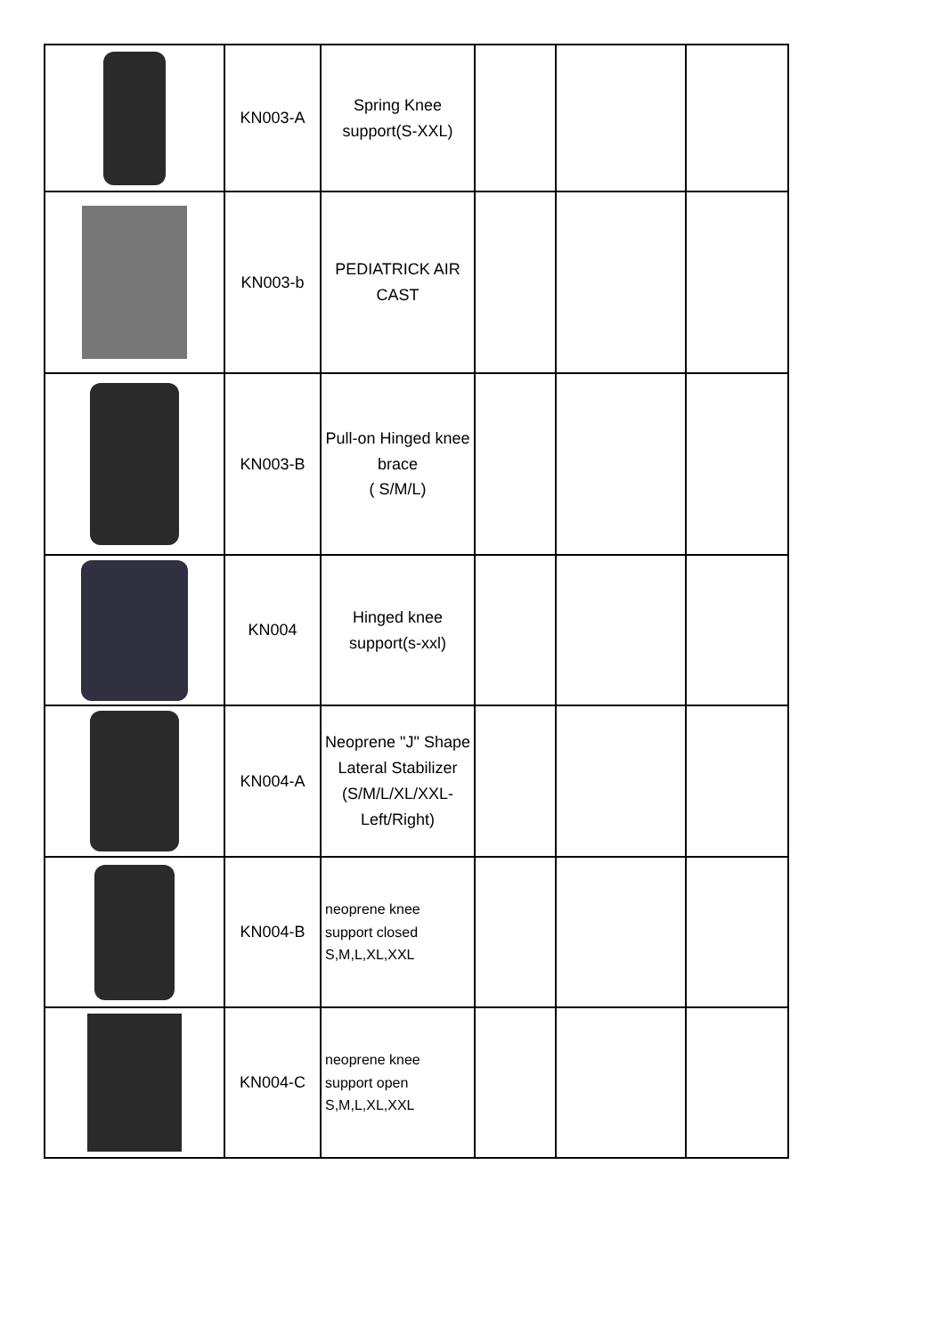| | KN003-A | Spring Knee support(S-XXL) | | | |
| | KN003-b | PEDIATRICK AIR CAST | | | |
| | KN003-B | Pull-on Hinged knee brace ( S/M/L) | | | |
| | KN004 | Hinged knee support(s-xxl) | | | |
| | KN004-A | Neoprene "J" Shape Lateral Stabilizer (S/M/L/XL/XXL-Left/Right) | | | |
| | KN004-B | neoprene knee support closed S,M,L,XL,XXL | | | |
| | KN004-C | neoprene knee support open S,M,L,XL,XXL | | | |